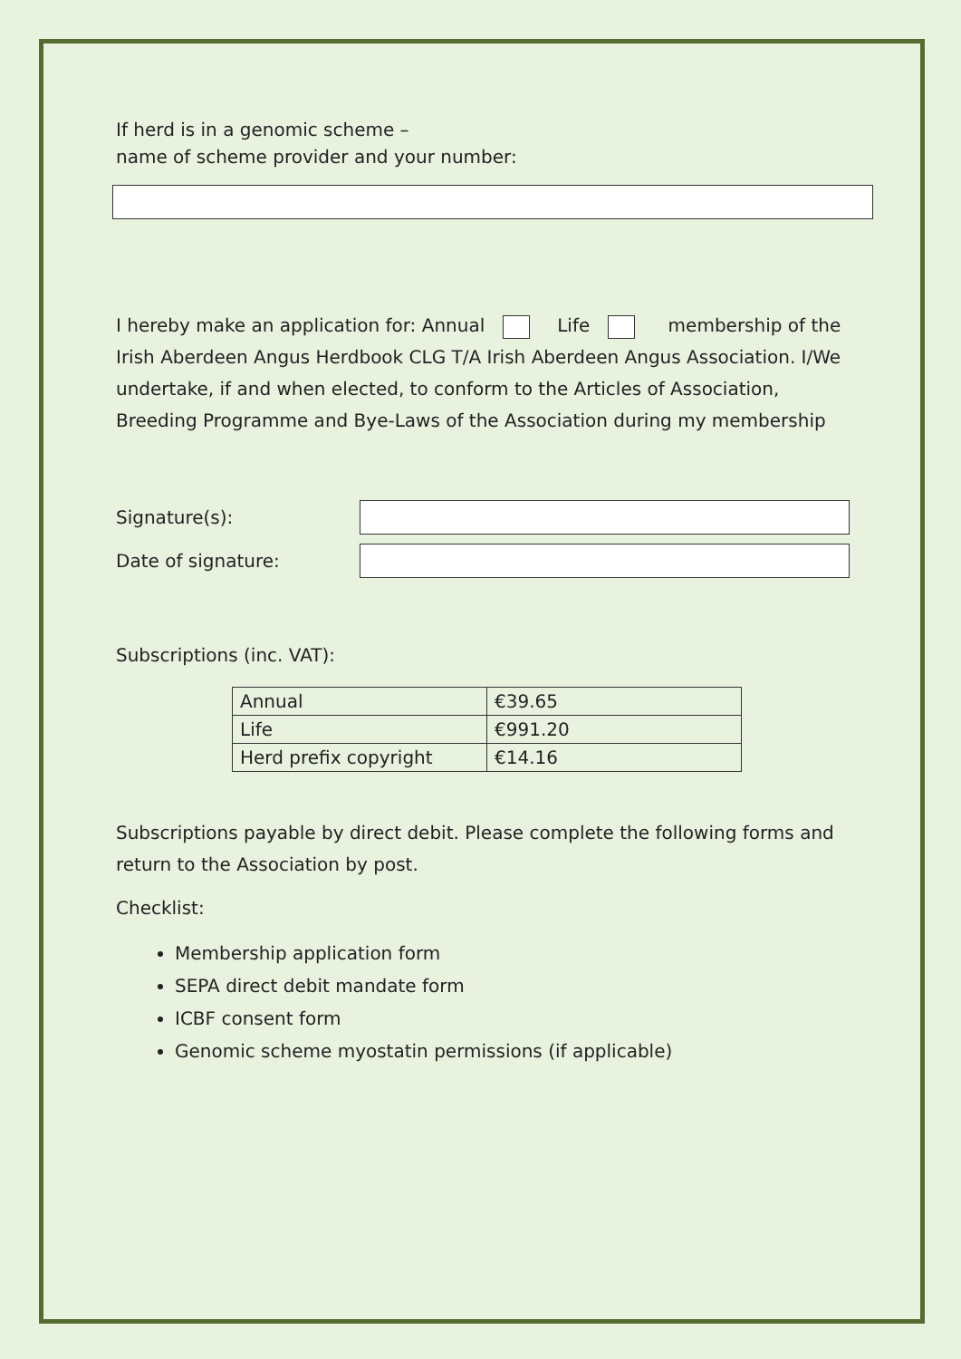If herd is in a genomic scheme –
name of scheme provider and your number:
I hereby make an application for: Annual Life membership of the Irish Aberdeen Angus Herdbook CLG T/A Irish Aberdeen Angus Association. I/We undertake, if and when elected, to conform to the Articles of Association, Breeding Programme and Bye-Laws of the Association during my membership
Signature(s):
Date of signature:
Subscriptions (inc. VAT):
| Annual | €39.65 |
| Life | €991.20 |
| Herd prefix copyright | €14.16 |
Subscriptions payable by direct debit. Please complete the following forms and return to the Association by post.
Checklist:
Membership application form
SEPA direct debit mandate form
ICBF consent form
Genomic scheme myostatin permissions (if applicable)